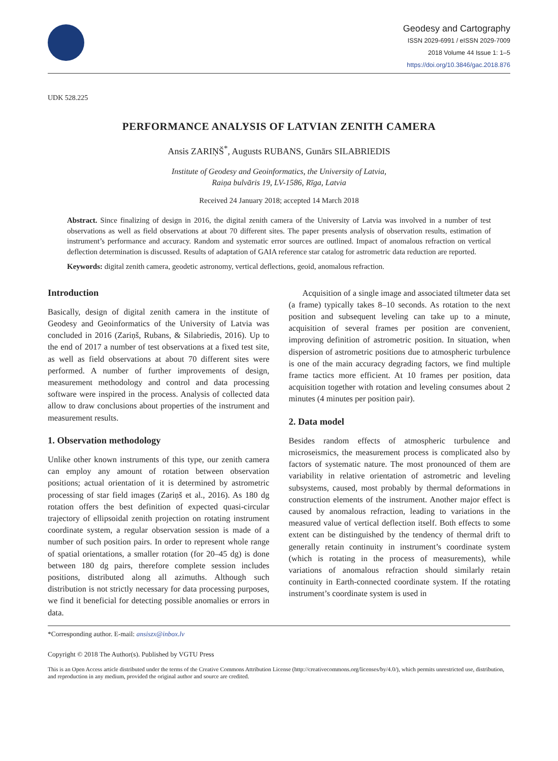Geodesy and Cartography
ISSN 2029-6991 / eISSN 2029-7009
2018 Volume 44 Issue 1: 1–5
https://doi.org/10.3846/gac.2018.876
UDK 528.225
PERFORMANCE ANALYSIS OF LATVIAN ZENITH CAMERA
Ansis ZARIŅŠ<sup>*</sup>, Augusts RUBANS, Gunārs SILABRIEDIS
Institute of Geodesy and Geoinformatics, the University of Latvia,
Raiņa bulvāris 19, LV-1586, Rīga, Latvia
Received 24 January 2018; accepted 14 March 2018
Abstract. Since finalizing of design in 2016, the digital zenith camera of the University of Latvia was involved in a number of test observations as well as field observations at about 70 different sites. The paper presents analysis of observation results, estimation of instrument’s performance and accuracy. Random and systematic error sources are outlined. Impact of anomalous refraction on vertical deflection determination is discussed. Results of adaptation of GAIA reference star catalog for astrometric data reduction are reported.
Keywords: digital zenith camera, geodetic astronomy, vertical deflections, geoid, anomalous refraction.
Introduction
Basically, design of digital zenith camera in the institute of Geodesy and Geoinformatics of the University of Latvia was concluded in 2016 (Zariņš, Rubans, & Silabriedis, 2016). Up to the end of 2017 a number of test observations at a fixed test site, as well as field observations at about 70 different sites were performed. A number of further improvements of design, measurement methodology and control and data processing software were inspired in the process. Analysis of collected data allow to draw conclusions about properties of the instrument and measurement results.
1. Observation methodology
Unlike other known instruments of this type, our zenith camera can employ any amount of rotation between observation positions; actual orientation of it is determined by astrometric processing of star field images (Zariņš et al., 2016). As 180 dg rotation offers the best definition of expected quasi-circular trajectory of ellipsoidal zenith projection on rotating instrument coordinate system, a regular observation session is made of a number of such position pairs. In order to represent whole range of spatial orientations, a smaller rotation (for 20–45 dg) is done between 180 dg pairs, therefore complete session includes positions, distributed along all azimuths. Although such distribution is not strictly necessary for data processing purposes, we find it beneficial for detecting possible anomalies or errors in data.
Acquisition of a single image and associated tiltmeter data set (a frame) typically takes 8–10 seconds. As rotation to the next position and subsequent leveling can take up to a minute, acquisition of several frames per position are convenient, improving definition of astrometric position. In situation, when dispersion of astrometric positions due to atmospheric turbulence is one of the main accuracy degrading factors, we find multiple frame tactics more efficient. At 10 frames per position, data acquisition together with rotation and leveling consumes about 2 minutes (4 minutes per position pair).
2. Data model
Besides random effects of atmospheric turbulence and microseismics, the measurement process is complicated also by factors of systematic nature. The most pronounced of them are variability in relative orientation of astrometric and leveling subsystems, caused, most probably by thermal deformations in construction elements of the instrument. Another major effect is caused by anomalous refraction, leading to variations in the measured value of vertical deflection itself. Both effects to some extent can be distinguished by the tendency of thermal drift to generally retain continuity in instrument’s coordinate system (which is rotating in the process of measurements), while variations of anomalous refraction should similarly retain continuity in Earth-connected coordinate system. If the rotating instrument’s coordinate system is used in
*Corresponding author. E-mail: ansiszx@inbox.lv
Copyright © 2018 The Author(s). Published by VGTU Press
This is an Open Access article distributed under the terms of the Creative Commons Attribution License (http://creativecommons.org/licenses/by/4.0/), which permits unrestricted use, distribution, and reproduction in any medium, provided the original author and source are credited.